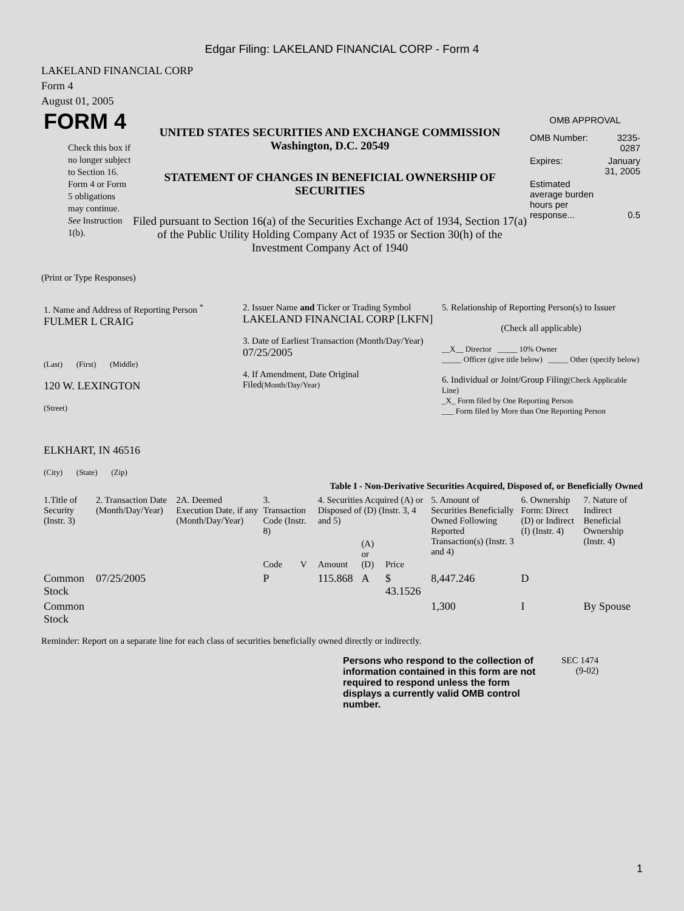Edgar Filing: LAKELAND FINANCIAL CORP - Form 4
LAKELAND FINANCIAL CORP
Form 4
August 01, 2005
FORM 4
Check this box if no longer subject to Section 16. Form 4 or Form 5 obligations may continue. See Instruction 1(b).
UNITED STATES SECURITIES AND EXCHANGE COMMISSION
Washington, D.C. 20549
STATEMENT OF CHANGES IN BENEFICIAL OWNERSHIP OF SECURITIES
Filed pursuant to Section 16(a) of the Securities Exchange Act of 1934, Section 17(a) of the Public Utility Holding Company Act of 1935 or Section 30(h) of the Investment Company Act of 1940
OMB APPROVAL
| OMB Number: | 3235-0287 |
| Expires: | January 31, 2005 |
| Estimated average burden hours per response... | 0.5 |
(Print or Type Responses)
| 1. Name and Address of Reporting Person <sup>*</sup> FULMER L CRAIG (Last) (First) (Middle) 120 W. LEXINGTON (Street) ELKHART, IN 46516 (City) (State) (Zip) | 2. Issuer Name and Ticker or Trading Symbol LAKELAND FINANCIAL CORP [LKFN] 3. Date of Earliest Transaction (Month/Day/Year) 07/25/2005 4. If Amendment, Date Original Filed (Month/Day/Year) | 5. Relationship of Reporting Person(s) to Issuer (Check all applicable) __X__ Director _____ 10% Owner _____ Officer (give title below) _____ Other (specify below) 6. Individual or Joint/Group Filing (Check Applicable Line) _X_ Form filed by One Reporting Person ___ Form filed by More than One Reporting Person |
Table I - Non-Derivative Securities Acquired, Disposed of, or Beneficially Owned
| 1.Title of Security (Instr. 3) | 2. Transaction Date (Month/Day/Year) | 2A. Deemed Execution Date, if any (Month/Day/Year) | 3. Transaction Code (Instr. 8) | | 4. Securities Acquired (A) or Disposed of (D) (Instr. 3, 4 and 5) | | | 5. Amount of Securities Beneficially Owned Following Reported Transaction(s) (Instr. 3 and 4) | 6. Ownership Form: Direct (D) or Indirect (I) (Instr. 4) | 7. Nature of Indirect Beneficial Ownership (Instr. 4) |
| --- | --- | --- | --- | --- | --- | --- | --- | --- | --- | --- |
| | | | Code | V | Amount | (A) or (D) | Price | | | |
| Common Stock | 07/25/2005 | | P | | 115.868 | A | $ 43.1526 | 8,447.246 | D | |
| Common Stock | | | | | | | | 1,300 | I | By Spouse |
Reminder: Report on a separate line for each class of securities beneficially owned directly or indirectly.
Persons who respond to the collection of information contained in this form are not required to respond unless the form displays a currently valid OMB control number.
SEC 1474
(9-02)
1